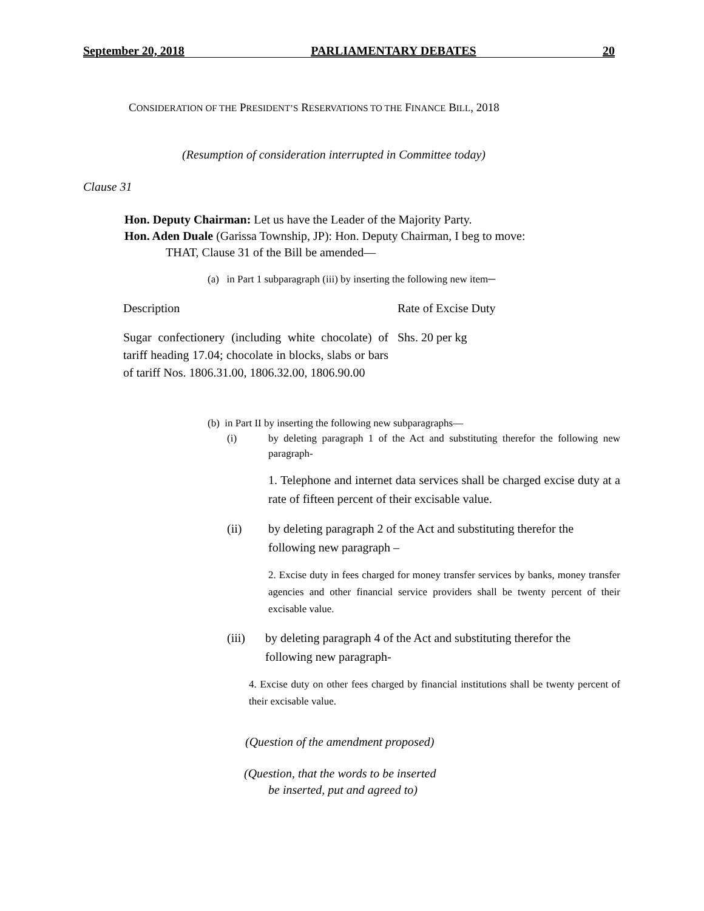September 20, 2018 PARLIAMENTARY DEBATES 20
CONSIDERATION OF THE PRESIDENT’S RESERVATIONS TO THE FINANCE BILL, 2018
(Resumption of consideration interrupted in Committee today)
Clause 31
Hon. Deputy Chairman: Let us have the Leader of the Majority Party.
Hon. Aden Duale (Garissa Township, JP): Hon. Deputy Chairman, I beg to move:
THAT, Clause 31 of the Bill be amended—
(a) in Part 1 subparagraph (iii) by inserting the following new item─
| Description | Rate of Excise Duty |
| --- | --- |
| Sugar confectionery (including white chocolate) of tariff heading 17.04; chocolate in blocks, slabs or bars of tariff Nos. 1806.31.00, 1806.32.00, 1806.90.00 | Shs. 20 per kg |
(b) in Part II by inserting the following new subparagraphs—
(i) by deleting paragraph 1 of the Act and substituting therefor the following new paragraph-
1. Telephone and internet data services shall be charged excise duty at a rate of fifteen percent of their excisable value.
(ii) by deleting paragraph 2 of the Act and substituting therefor the following new paragraph –
2. Excise duty in fees charged for money transfer services by banks, money transfer agencies and other financial service providers shall be twenty percent of their excisable value.
(iii) by deleting paragraph 4 of the Act and substituting therefor the following new paragraph-
4. Excise duty on other fees charged by financial institutions shall be twenty percent of their excisable value.
(Question of the amendment proposed)
(Question, that the words to be inserted
be inserted, put and agreed to)